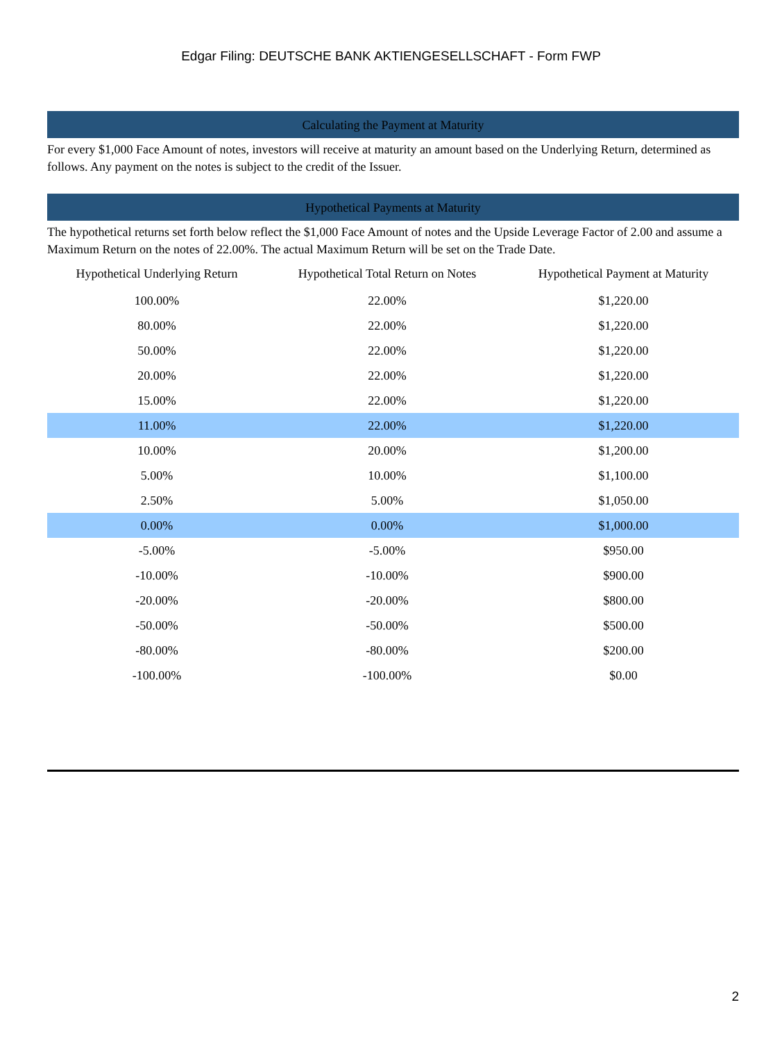Edgar Filing: DEUTSCHE BANK AKTIENGESELLSCHAFT - Form FWP
Calculating the Payment at Maturity
For every $1,000 Face Amount of notes, investors will receive at maturity an amount based on the Underlying Return, determined as follows. Any payment on the notes is subject to the credit of the Issuer.
Hypothetical Payments at Maturity
The hypothetical returns set forth below reflect the $1,000 Face Amount of notes and the Upside Leverage Factor of 2.00 and assume a Maximum Return on the notes of 22.00%. The actual Maximum Return will be set on the Trade Date.
| Hypothetical Underlying Return | Hypothetical Total Return on Notes | Hypothetical Payment at Maturity |
| --- | --- | --- |
| 100.00% | 22.00% | $1,220.00 |
| 80.00% | 22.00% | $1,220.00 |
| 50.00% | 22.00% | $1,220.00 |
| 20.00% | 22.00% | $1,220.00 |
| 15.00% | 22.00% | $1,220.00 |
| 11.00% | 22.00% | $1,220.00 |
| 10.00% | 20.00% | $1,200.00 |
| 5.00% | 10.00% | $1,100.00 |
| 2.50% | 5.00% | $1,050.00 |
| 0.00% | 0.00% | $1,000.00 |
| -5.00% | -5.00% | $950.00 |
| -10.00% | -10.00% | $900.00 |
| -20.00% | -20.00% | $800.00 |
| -50.00% | -50.00% | $500.00 |
| -80.00% | -80.00% | $200.00 |
| -100.00% | -100.00% | $0.00 |
2